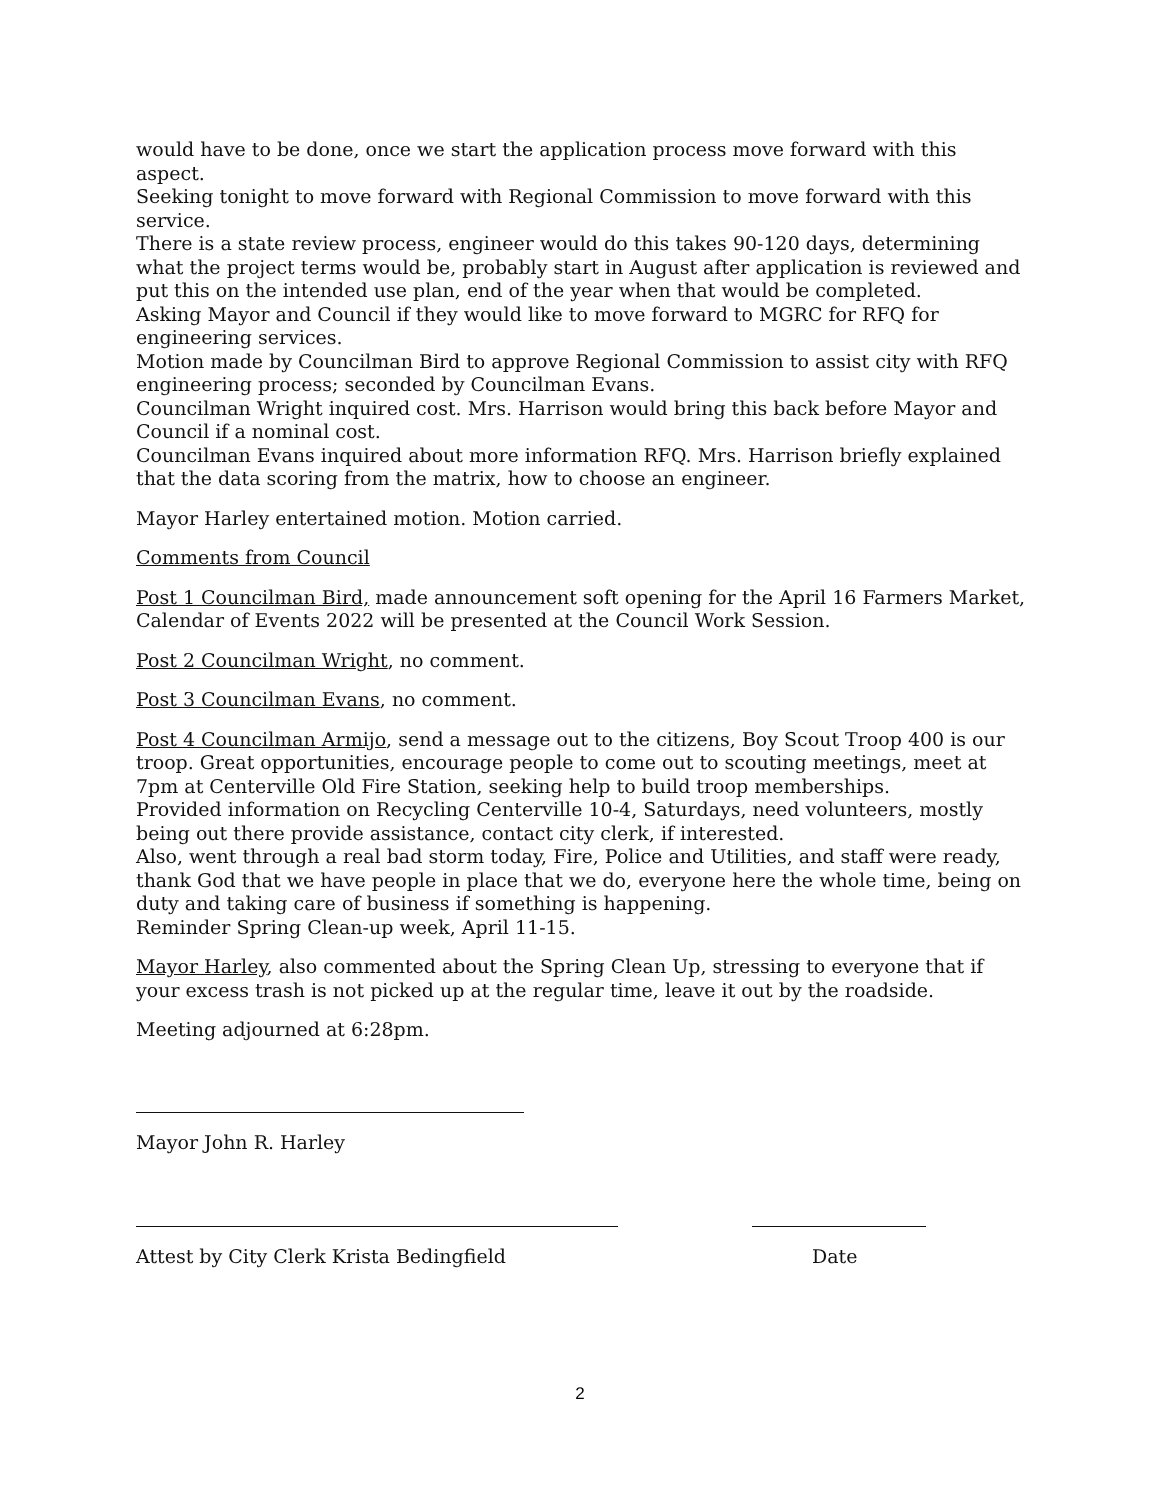would have to be done, once we start the application process move forward with this aspect.
Seeking tonight to move forward with Regional Commission to move forward with this service.
There is a state review process, engineer would do this takes 90-120 days, determining what the project terms would be, probably start in August after application is reviewed and put this on the intended use plan, end of the year when that would be completed.
Asking Mayor and Council if they would like to move forward to MGRC for RFQ for engineering services.
Motion made by Councilman Bird to approve Regional Commission to assist city with RFQ engineering process; seconded by Councilman Evans.
Councilman Wright inquired cost. Mrs. Harrison would bring this back before Mayor and Council if a nominal cost.
Councilman Evans inquired about more information RFQ. Mrs. Harrison briefly explained that the data scoring from the matrix, how to choose an engineer.
Mayor Harley entertained motion. Motion carried.
Comments from Council
Post 1 Councilman Bird, made announcement soft opening for the April 16 Farmers Market, Calendar of Events 2022 will be presented at the Council Work Session.
Post 2 Councilman Wright, no comment.
Post 3 Councilman Evans, no comment.
Post 4 Councilman Armijo, send a message out to the citizens, Boy Scout Troop 400 is our troop. Great opportunities, encourage people to come out to scouting meetings, meet at 7pm at Centerville Old Fire Station, seeking help to build troop memberships.
Provided information on Recycling Centerville 10-4, Saturdays, need volunteers, mostly being out there provide assistance, contact city clerk, if interested.
Also, went through a real bad storm today, Fire, Police and Utilities, and staff were ready, thank God that we have people in place that we do, everyone here the whole time, being on duty and taking care of business if something is happening.
Reminder Spring Clean-up week, April 11-15.
Mayor Harley, also commented about the Spring Clean Up, stressing to everyone that if your excess trash is not picked up at the regular time, leave it out by the roadside.
Meeting adjourned at 6:28pm.
Mayor John R. Harley
Attest by City Clerk Krista Bedingfield Date
2